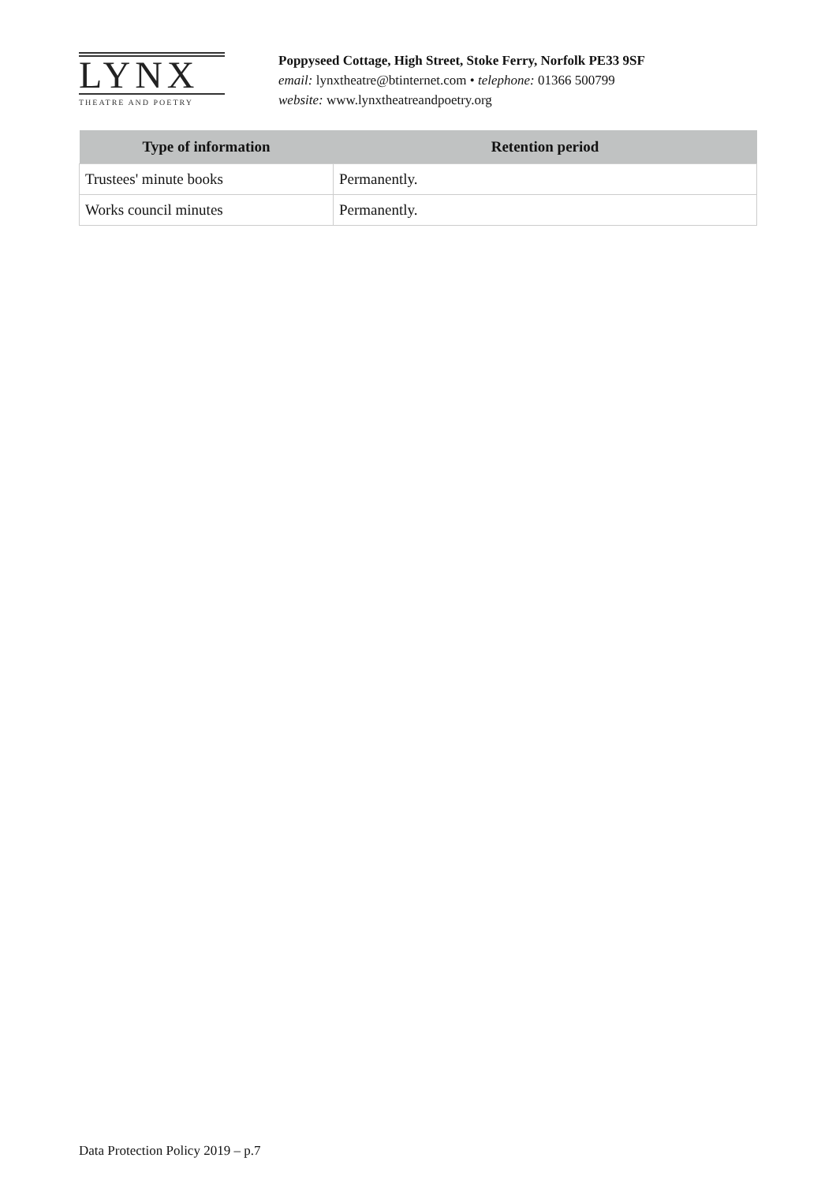LYNX
THEATRE AND POETRY
Poppyseed Cottage, High Street, Stoke Ferry, Norfolk PE33 9SF
email: lynxtheatre@btinternet.com • telephone: 01366 500799
website: www.lynxtheatreandpoetry.org
| Type of information | Retention period |
| --- | --- |
| Trustees' minute books | Permanently. |
| Works council minutes | Permanently. |
Data Protection Policy 2019 – p.7